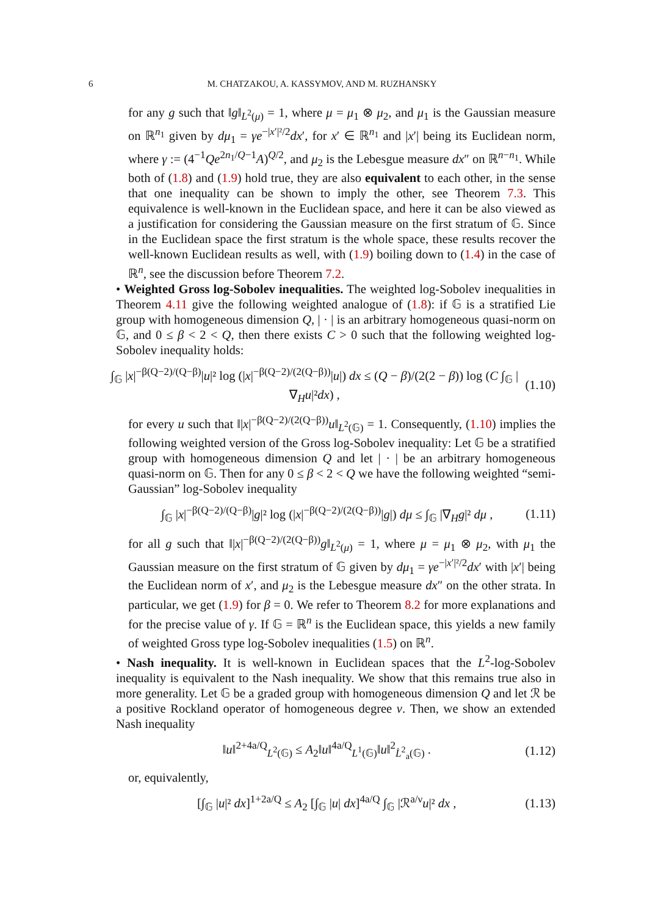6 M. CHATZAKOU, A. KASSYMOV, AND M. RUZHANSKY
for any g such that ‖g‖<sub>L<sup>2</sup>(μ)</sub> = 1, where μ = μ<sub>1</sub> ⊗ μ<sub>2</sub>, and μ<sub>1</sub> is the Gaussian measure on ℝ<sup>n<sub>1</sub></sup> given by dμ<sub>1</sub> = γe<sup>−|x′|²/2</sup>dx′, for x′ ∈ ℝ<sup>n<sub>1</sub></sup> and |x′| being its Euclidean norm, where γ := (4<sup>−1</sup>Qe<sup>2n<sub>1</sub>/Q−1</sup>A)<sup>Q/2</sup>, and μ<sub>2</sub> is the Lebesgue measure dx″ on ℝ<sup>n−n<sub>1</sub></sup>. While both of (1.8) and (1.9) hold true, they are also equivalent to each other, in the sense that one inequality can be shown to imply the other, see Theorem 7.3. This equivalence is well-known in the Euclidean space, and here it can be also viewed as a justification for considering the Gaussian measure on the first stratum of 𝔾. Since in the Euclidean space the first stratum is the whole space, these results recover the well-known Euclidean results as well, with (1.9) boiling down to (1.4) in the case of ℝ<sup>n</sup>, see the discussion before Theorem 7.2.
• Weighted Gross log-Sobolev inequalities. The weighted log-Sobolev inequalities in Theorem 4.11 give the following weighted analogue of (1.8): if 𝔾 is a stratified Lie group with homogeneous dimension Q, | · | is an arbitrary homogeneous quasi-norm on 𝔾, and 0 ≤ β < 2 < Q, then there exists C > 0 such that the following weighted log-Sobolev inequality holds:
∫<sub>𝔾</sub> |x|<sup>−β(Q−2)/(Q−β)</sup>|u|² log (|x|<sup>−β(Q−2)/(2(Q−β))</sup>|u|) dx ≤ (Q − β)/(2(2 − β)) log (C ∫<sub>𝔾</sub> |∇<sub>H</sub>u|²dx) , (1.10)
for every u such that ‖|x|<sup>−β(Q−2)/(2(Q−β))</sup>u‖<sub>L<sup>2</sup>(𝔾)</sub> = 1. Consequently, (1.10) implies the following weighted version of the Gross log-Sobolev inequality: Let 𝔾 be a stratified group with homogeneous dimension Q and let | · | be an arbitrary homogeneous quasi-norm on 𝔾. Then for any 0 ≤ β < 2 < Q we have the following weighted “semi-Gaussian” log-Sobolev inequality
∫<sub>𝔾</sub> |x|<sup>−β(Q−2)/(Q−β)</sup>|g|² log (|x|<sup>−β(Q−2)/(2(Q−β))</sup>|g|) dμ ≤ ∫<sub>𝔾</sub> |∇<sub>H</sub>g|² dμ , (1.11)
for all g such that ‖|x|<sup>−β(Q−2)/(2(Q−β))</sup>g‖<sub>L<sup>2</sup>(μ)</sub> = 1, where μ = μ<sub>1</sub> ⊗ μ<sub>2</sub>, with μ<sub>1</sub> the Gaussian measure on the first stratum of 𝔾 given by dμ<sub>1</sub> = γe<sup>−|x′|²/2</sup>dx′ with |x′| being the Euclidean norm of x′, and μ<sub>2</sub> is the Lebesgue measure dx″ on the other strata. In particular, we get (1.9) for β = 0. We refer to Theorem 8.2 for more explanations and for the precise value of γ. If 𝔾 = ℝ<sup>n</sup> is the Euclidean space, this yields a new family of weighted Gross type log-Sobolev inequalities (1.5) on ℝ<sup>n</sup>.
• Nash inequality. It is well-known in Euclidean spaces that the L<sup>2</sup>-log-Sobolev inequality is equivalent to the Nash inequality. We show that this remains true also in more generality. Let 𝔾 be a graded group with homogeneous dimension Q and let ℛ be a positive Rockland operator of homogeneous degree ν. Then, we show an extended Nash inequality
‖u‖<sup>2+4a/Q</sup><sub>L<sup>2</sup>(𝔾)</sub> ≤ A<sub>2</sub>‖u‖<sup>4a/Q</sup><sub>L<sup>1</sup>(𝔾)</sub>‖u‖<sup>2</sup><sub>L̇<sup>2</sup><sub>a</sub>(𝔾)</sub> . (1.12)
or, equivalently,
[∫<sub>𝔾</sub> |u|² dx]<sup>1+2a/Q</sup> ≤ A<sub>2</sub> [∫<sub>𝔾</sub> |u| dx]<sup>4a/Q</sup> ∫<sub>𝔾</sub> |ℛ<sup>a/ν</sup>u|² dx , (1.13)